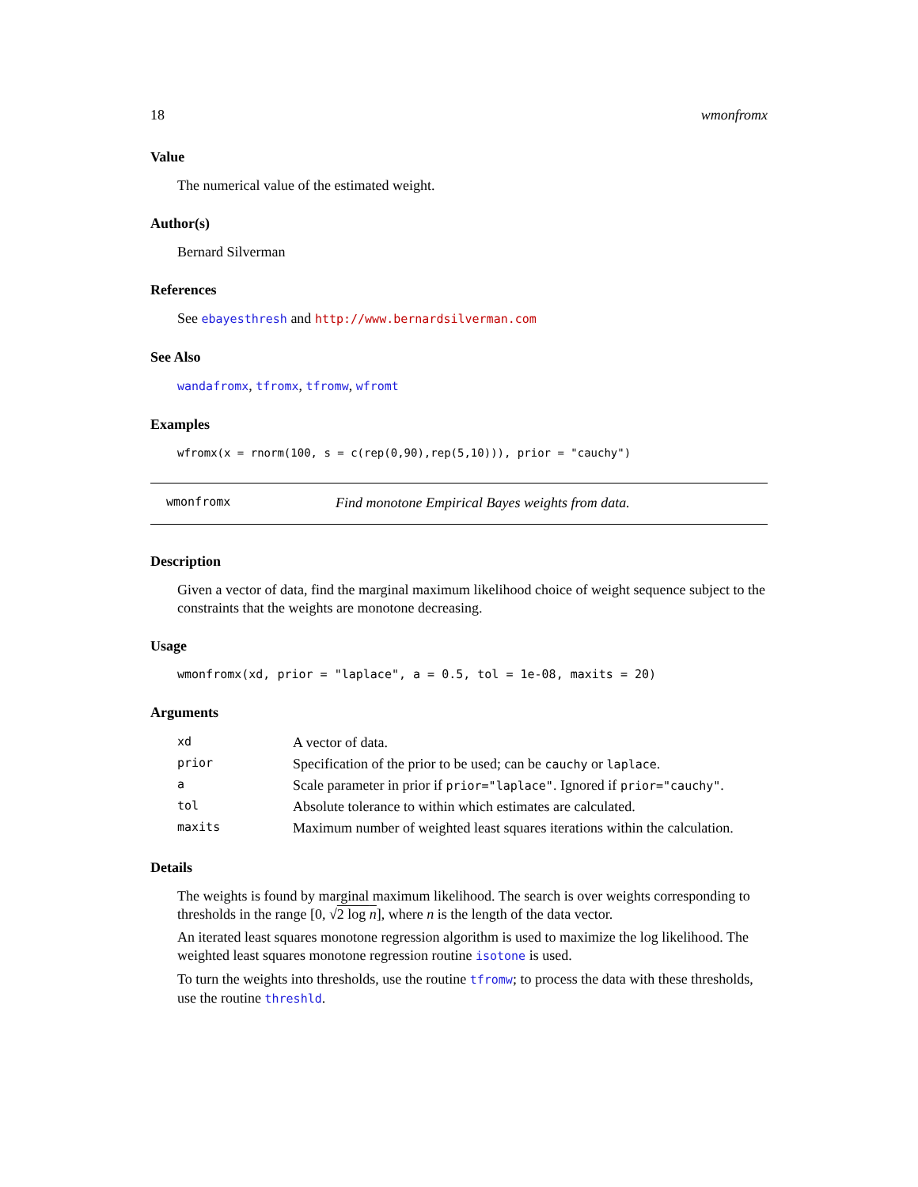18 wmonfromx
Value
The numerical value of the estimated weight.
Author(s)
Bernard Silverman
References
See ebayesthresh and http://www.bernardsilverman.com
See Also
wandafromx, tfromx, tfromw, wfromt
Examples
wfromx(x = rnorm(100, s = c(rep(0,90),rep(5,10))), prior = "cauchy")
wmonfromx Find monotone Empirical Bayes weights from data.
Description
Given a vector of data, find the marginal maximum likelihood choice of weight sequence subject to the constraints that the weights are monotone decreasing.
Usage
wmonfromx(xd, prior = "laplace", a = 0.5, tol = 1e-08, maxits = 20)
Arguments
| xd | A vector of data. |
| prior | Specification of the prior to be used; can be cauchy or laplace . |
| a | Scale parameter in prior if prior="laplace" . Ignored if prior="cauchy" . |
| tol | Absolute tolerance to within which estimates are calculated. |
| maxits | Maximum number of weighted least squares iterations within the calculation. |
Details
The weights is found by marginal maximum likelihood. The search is over weights corresponding to thresholds in the range [0, √2 log n], where n is the length of the data vector.
An iterated least squares monotone regression algorithm is used to maximize the log likelihood. The weighted least squares monotone regression routine isotone is used.
To turn the weights into thresholds, use the routine tfromw; to process the data with these thresholds, use the routine threshld.